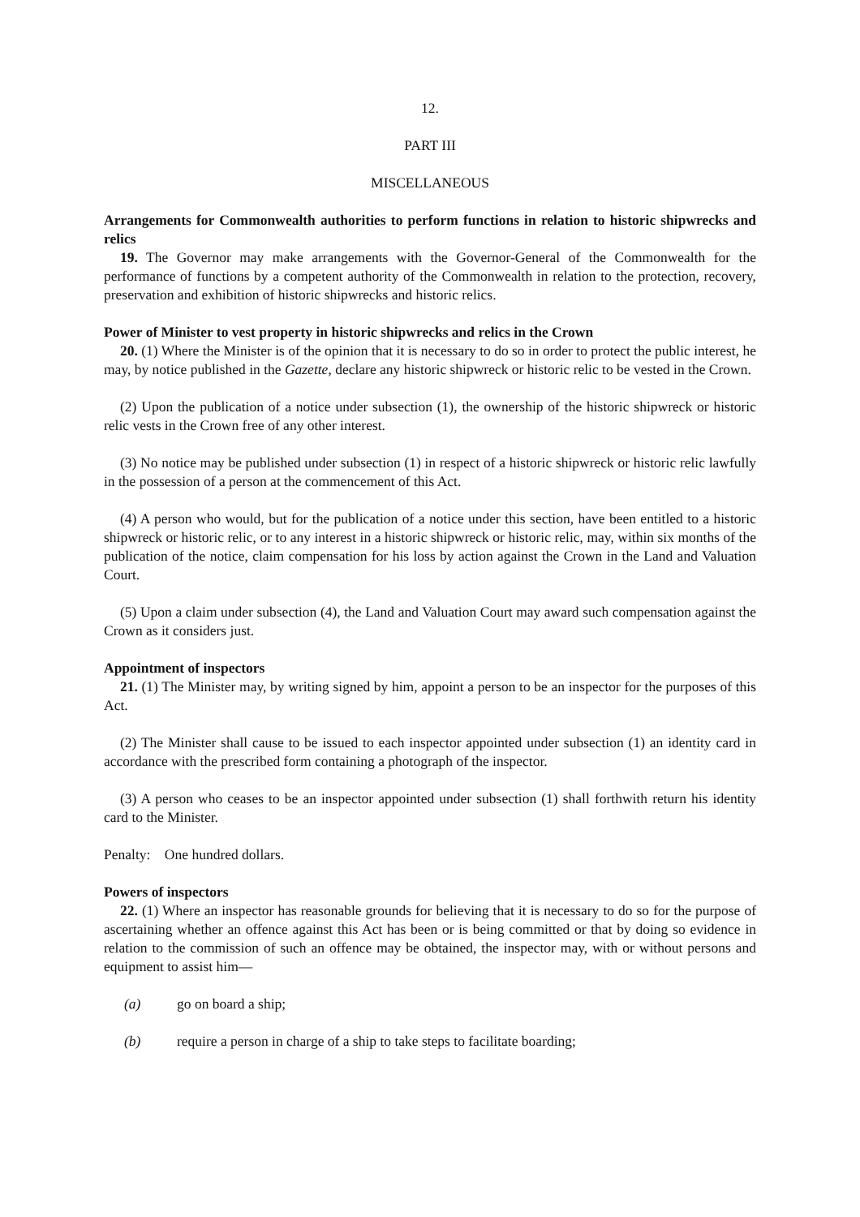12.
PART III
MISCELLANEOUS
Arrangements for Commonwealth authorities to perform functions in relation to historic shipwrecks and relics
19. The Governor may make arrangements with the Governor-General of the Commonwealth for the performance of functions by a competent authority of the Commonwealth in relation to the protection, recovery, preservation and exhibition of historic shipwrecks and historic relics.
Power of Minister to vest property in historic shipwrecks and relics in the Crown
20. (1) Where the Minister is of the opinion that it is necessary to do so in order to protect the public interest, he may, by notice published in the Gazette, declare any historic shipwreck or historic relic to be vested in the Crown.
(2) Upon the publication of a notice under subsection (1), the ownership of the historic shipwreck or historic relic vests in the Crown free of any other interest.
(3) No notice may be published under subsection (1) in respect of a historic shipwreck or historic relic lawfully in the possession of a person at the commencement of this Act.
(4) A person who would, but for the publication of a notice under this section, have been entitled to a historic shipwreck or historic relic, or to any interest in a historic shipwreck or historic relic, may, within six months of the publication of the notice, claim compensation for his loss by action against the Crown in the Land and Valuation Court.
(5) Upon a claim under subsection (4), the Land and Valuation Court may award such compensation against the Crown as it considers just.
Appointment of inspectors
21. (1) The Minister may, by writing signed by him, appoint a person to be an inspector for the purposes of this Act.
(2) The Minister shall cause to be issued to each inspector appointed under subsection (1) an identity card in accordance with the prescribed form containing a photograph of the inspector.
(3) A person who ceases to be an inspector appointed under subsection (1) shall forthwith return his identity card to the Minister.
Penalty: One hundred dollars.
Powers of inspectors
22. (1) Where an inspector has reasonable grounds for believing that it is necessary to do so for the purpose of ascertaining whether an offence against this Act has been or is being committed or that by doing so evidence in relation to the commission of such an offence may be obtained, the inspector may, with or without persons and equipment to assist him—
(a) go on board a ship;
(b) require a person in charge of a ship to take steps to facilitate boarding;